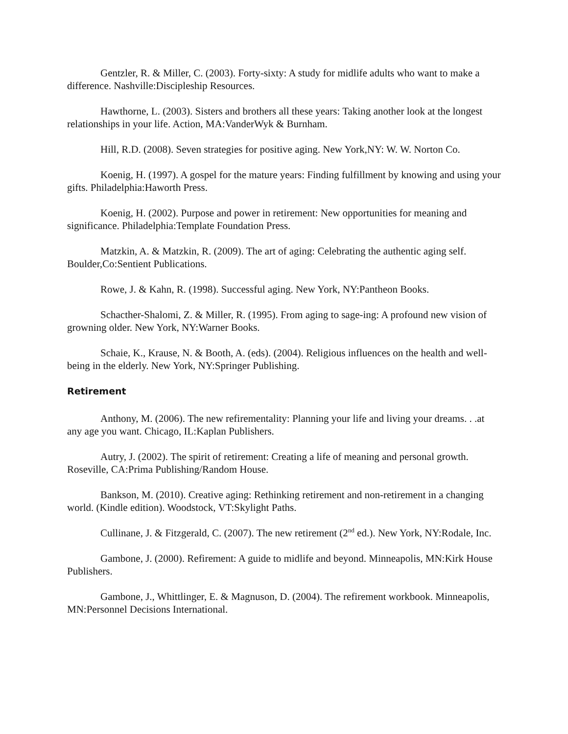Gentzler, R. & Miller, C. (2003). Forty-sixty: A study for midlife adults who want to make a difference. Nashville:Discipleship Resources.
Hawthorne, L. (2003). Sisters and brothers all these years: Taking another look at the longest relationships in your life. Action, MA:VanderWyk & Burnham.
Hill, R.D. (2008). Seven strategies for positive aging. New York,NY: W. W. Norton Co.
Koenig, H. (1997). A gospel for the mature years: Finding fulfillment by knowing and using your gifts. Philadelphia:Haworth Press.
Koenig, H. (2002). Purpose and power in retirement: New opportunities for meaning and significance. Philadelphia:Template Foundation Press.
Matzkin, A. & Matzkin, R. (2009). The art of aging: Celebrating the authentic aging self. Boulder,Co:Sentient Publications.
Rowe, J. & Kahn, R. (1998). Successful aging. New York, NY:Pantheon Books.
Schacther-Shalomi, Z. & Miller, R. (1995). From aging to sage-ing: A profound new vision of growning older. New York, NY:Warner Books.
Schaie, K., Krause, N. & Booth, A. (eds). (2004). Religious influences on the health and well-being in the elderly. New York, NY:Springer Publishing.
Retirement
Anthony, M. (2006). The new refirementality: Planning your life and living your dreams. . .at any age you want. Chicago, IL:Kaplan Publishers.
Autry, J. (2002). The spirit of retirement: Creating a life of meaning and personal growth. Roseville, CA:Prima Publishing/Random House.
Bankson, M. (2010). Creative aging: Rethinking retirement and non-retirement in a changing world. (Kindle edition). Woodstock, VT:Skylight Paths.
Cullinane, J. & Fitzgerald, C. (2007). The new retirement (2<sup>nd</sup> ed.). New York, NY:Rodale, Inc.
Gambone, J. (2000). Refirement: A guide to midlife and beyond. Minneapolis, MN:Kirk House Publishers.
Gambone, J., Whittlinger, E. & Magnuson, D. (2004). The refirement workbook. Minneapolis, MN:Personnel Decisions International.